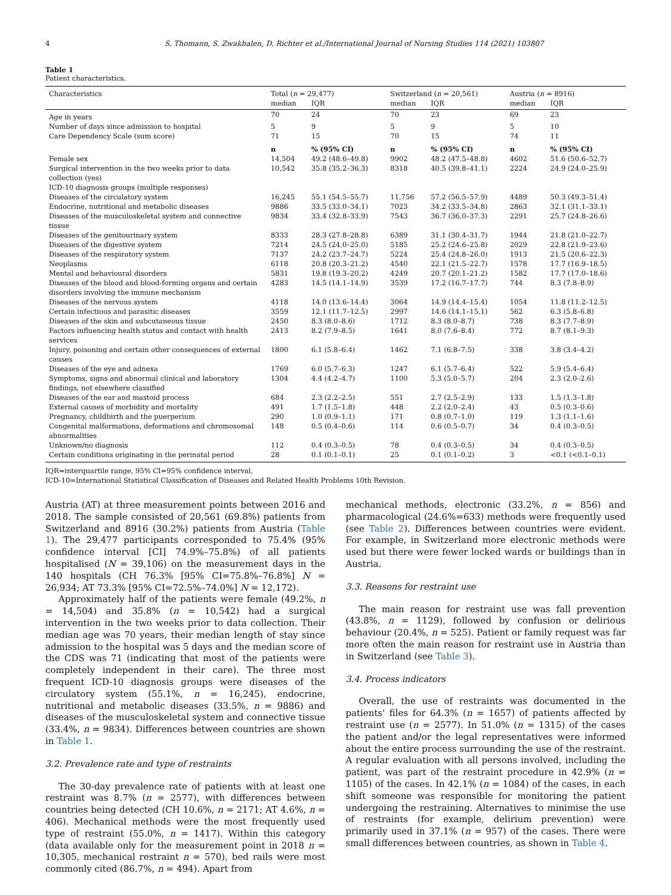4 S. Thomann, S. Zwakhalen, D. Richter et al./International Journal of Nursing Studies 114 (2021) 103807
Table 1
Patient characteristics.
| Characteristics | Total ( n = 29,477) | | Switzerland ( n = 20,561) | | Austria ( n = 8916) | |
| --- | --- | --- | --- | --- | --- | --- |
| | median | IQR | median | IQR | median | IQR |
| Age in years | 70 | 24 | 70 | 23 | 69 | 23 |
| Number of days since admission to hospital | 5 | 9 | 5 | 9 | 5 | 10 |
| Care Dependency Scale (sum score) | 71 | 15 | 70 | 15 | 74 | 11 |
| | n | % (95% CI) | n | % (95% CI) | n | % (95% CI) |
| Female sex | 14,504 | 49.2 (48.6–49.8) | 9902 | 48.2 (47.5–48.8) | 4602 | 51.6 (50.6–52.7) |
| Surgical intervention in the two weeks prior to data collection (yes) | 10,542 | 35.8 (35.2–36.3) | 8318 | 40.5 (39.8–41.1) | 2224 | 24.9 (24.0–25.9) |
| ICD-10 diagnosis groups (multiple responses) | | | | | | |
| Diseases of the circulatory system | 16,245 | 55.1 (54.5–55.7) | 11,756 | 57.2 (56.5–57.9) | 4489 | 50.3 (49.3–51.4) |
| Endocrine, nutritional and metabolic diseases | 9886 | 33.5 (33.0–34.1) | 7023 | 34.2 (33.5–34.8) | 2863 | 32.1 (31.1–33.1) |
| Diseases of the musculoskeletal system and connective tissue | 9834 | 33.4 (32.8–33.9) | 7543 | 36.7 (36.0–37.3) | 2291 | 25.7 (24.8–26.6) |
| Diseases of the genitourinary system | 8333 | 28.3 (27.8–28.8) | 6389 | 31.1 (30.4–31.7) | 1944 | 21.8 (21.0–22.7) |
| Diseases of the digestive system | 7214 | 24.5 (24.0–25.0) | 5185 | 25.2 (24.6–25.8) | 2029 | 22.8 (21.9–23.6) |
| Diseases of the respiratory system | 7137 | 24.2 (23.7–24.7) | 5224 | 25.4 (24.8–26.0) | 1913 | 21.5 (20.6–22.3) |
| Neoplasms | 6118 | 20.8 (20.3–21.2) | 4540 | 22.1 (21.5–22.7) | 1578 | 17.7 (16.9–18.5) |
| Mental and behavioural disorders | 5831 | 19.8 (19.3–20.2) | 4249 | 20.7 (20.1–21.2) | 1582 | 17.7 (17.0–18.6) |
| Diseases of the blood and blood-forming organs and certain disorders involving the immune mechanism | 4283 | 14.5 (14.1–14.9) | 3539 | 17.2 (16.7–17.7) | 744 | 8.3 (7.8–8.9) |
| Diseases of the nervous system | 4118 | 14.0 (13.6–14.4) | 3064 | 14.9 (14.4–15.4) | 1054 | 11.8 (11.2–12.5) |
| Certain infectious and parasitic diseases | 3559 | 12.1 (11.7–12.5) | 2997 | 14.6 (14.1–15.1) | 562 | 6.3 (5.8–6.8) |
| Diseases of the skin and subcutaneous tissue | 2450 | 8.3 (8.0–8.6) | 1712 | 8.3 (8.0–8.7) | 738 | 8.3 (7.7–8.9) |
| Factors influencing health status and contact with health services | 2413 | 8.2 (7.9–8.5) | 1641 | 8.0 (7.6–8.4) | 772 | 8.7 (8.1–9.3) |
| Injury, poisoning and certain other consequences of external causes | 1800 | 6.1 (5.8–6.4) | 1462 | 7.1 (6.8–7.5) | 338 | 3.8 (3.4–4.2) |
| Diseases of the eye and adnexa | 1769 | 6.0 (5.7–6.3) | 1247 | 6.1 (5.7–6.4) | 522 | 5.9 (5.4–6.4) |
| Symptoms, signs and abnormal clinical and laboratory findings, not elsewhere classified | 1304 | 4.4 (4.2–4.7) | 1100 | 5.3 (5.0–5.7) | 204 | 2.3 (2.0–2.6) |
| Diseases of the ear and mastoid process | 684 | 2.3 (2.2–2.5) | 551 | 2.7 (2.5–2.9) | 133 | 1.5 (1.3–1.8) |
| External causes of morbidity and mortality | 491 | 1.7 (1.5–1.8) | 448 | 2.2 (2.0–2.4) | 43 | 0.5 (0.3–0.6) |
| Pregnancy, childbirth and the puerperium | 290 | 1.0 (0.9–1.1) | 171 | 0.8 (0.7–1.0) | 119 | 1.3 (1.1–1.6) |
| Congenital malformations, deformations and chromosomal abnormalities | 148 | 0.5 (0.4–0.6) | 114 | 0.6 (0.5–0.7) | 34 | 0.4 (0.3–0.5) |
| Unknown/no diagnosis | 112 | 0.4 (0.3–0.5) | 78 | 0.4 (0.3–0.5) | 34 | 0.4 (0.3–0.5) |
| Certain conditions originating in the perinatal period | 28 | 0.1 (0.1–0.1) | 25 | 0.1 (0.1–0.2) | 3 | <0.1 (<0.1–0.1) |
IQR=interquartile range, 95% CI=95% confidence interval,
ICD-10=International Statistical Classification of Diseases and Related Health Problems 10th Revision.
Austria (AT) at three measurement points between 2016 and 2018. The sample consisted of 20,561 (69.8%) patients from Switzerland and 8916 (30.2%) patients from Austria (Table 1). The 29,477 participants corresponded to 75.4% (95% confidence interval [CI] 74.9%–75.8%) of all patients hospitalised (N = 39,106) on the measurement days in the 140 hospitals (CH 76.3% [95% CI=75.8%–76.8%] N = 26,934; AT 73.3% [95% CI=72.5%–74.0%] N = 12,172).
Approximately half of the patients were female (49.2%, n = 14,504) and 35.8% (n = 10,542) had a surgical intervention in the two weeks prior to data collection. Their median age was 70 years, their median length of stay since admission to the hospital was 5 days and the median score of the CDS was 71 (indicating that most of the patients were completely independent in their care). The three most frequent ICD-10 diagnosis groups were diseases of the circulatory system (55.1%, n = 16,245), endocrine, nutritional and metabolic diseases (33.5%, n = 9886) and diseases of the musculoskeletal system and connective tissue (33.4%, n = 9834). Differences between countries are shown in Table 1.
3.2. Prevalence rate and type of restraints
The 30-day prevalence rate of patients with at least one restraint was 8.7% (n = 2577), with differences between countries being detected (CH 10.6%, n = 2171; AT 4.6%, n = 406). Mechanical methods were the most frequently used type of restraint (55.0%, n = 1417). Within this category (data available only for the measurement point in 2018 n = 10,305, mechanical restraint n = 570), bed rails were most commonly cited (86.7%, n = 494). Apart from
mechanical methods, electronic (33.2%, n = 856) and pharmacological (24.6%=633) methods were frequently used (see Table 2). Differences between countries were evident. For example, in Switzerland more electronic methods were used but there were fewer locked wards or buildings than in Austria.
3.3. Reasons for restraint use
The main reason for restraint use was fall prevention (43.8%, n = 1129), followed by confusion or delirious behaviour (20.4%, n = 525). Patient or family request was far more often the main reason for restraint use in Austria than in Switzerland (see Table 3).
3.4. Process indicators
Overall, the use of restraints was documented in the patients' files for 64.3% (n = 1657) of patients affected by restraint use (n = 2577). In 51.0% (n = 1315) of the cases the patient and/or the legal representatives were informed about the entire process surrounding the use of the restraint. A regular evaluation with all persons involved, including the patient, was part of the restraint procedure in 42.9% (n = 1105) of the cases. In 42.1% (n = 1084) of the cases, in each shift someone was responsible for monitoring the patient undergoing the restraining. Alternatives to minimise the use of restraints (for example, delirium prevention) were primarily used in 37.1% (n = 957) of the cases. There were small differences between countries, as shown in Table 4.